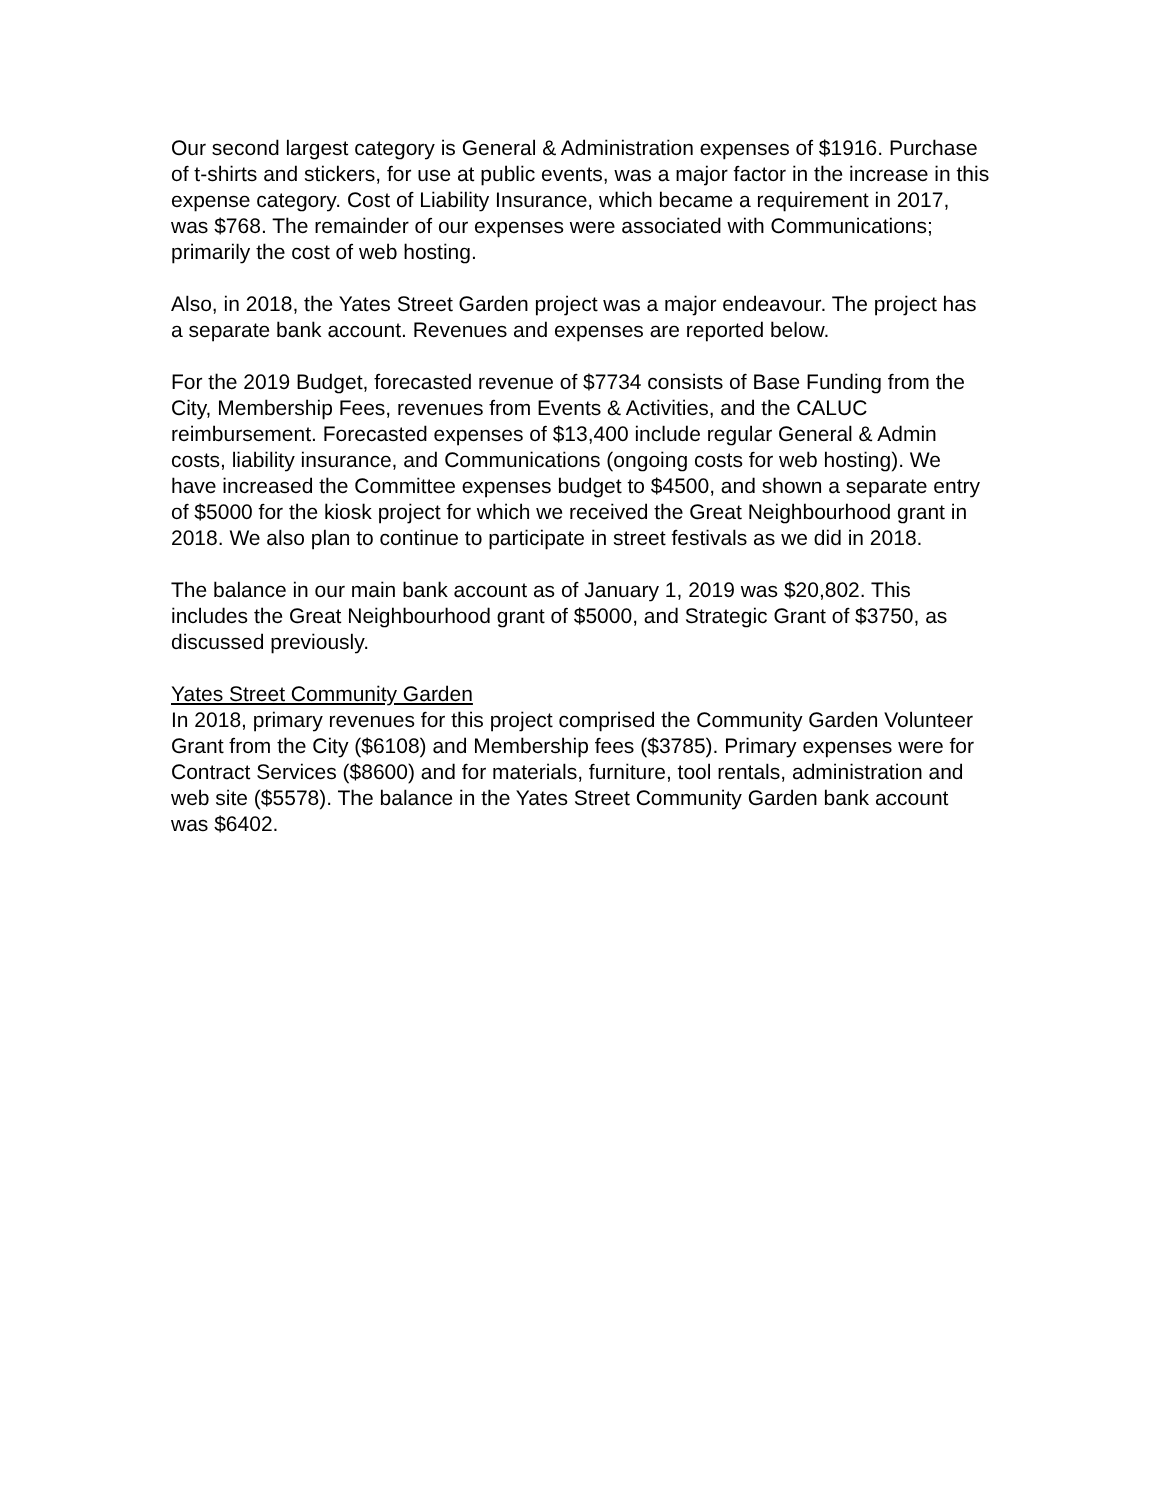Our second largest category is General & Administration expenses of $1916. Purchase of t-shirts and stickers, for use at public events, was a major factor in the increase in this expense category. Cost of Liability Insurance, which became a requirement in 2017, was $768. The remainder of our expenses were associated with Communications; primarily the cost of web hosting.
Also, in 2018, the Yates Street Garden project was a major endeavour. The project has a separate bank account. Revenues and expenses are reported below.
For the 2019 Budget, forecasted revenue of $7734 consists of Base Funding from the City, Membership Fees, revenues from Events & Activities, and the CALUC reimbursement. Forecasted expenses of $13,400 include regular General & Admin costs, liability insurance, and Communications (ongoing costs for web hosting). We have increased the Committee expenses budget to $4500, and shown a separate entry of $5000 for the kiosk project for which we received the Great Neighbourhood grant in 2018. We also plan to continue to participate in street festivals as we did in 2018.
The balance in our main bank account as of January 1, 2019 was $20,802. This includes the Great Neighbourhood grant of $5000, and Strategic Grant of $3750, as discussed previously.
Yates Street Community Garden
In 2018, primary revenues for this project comprised the Community Garden Volunteer Grant from the City ($6108) and Membership fees ($3785). Primary expenses were for Contract Services ($8600) and for materials, furniture, tool rentals, administration and web site ($5578). The balance in the Yates Street Community Garden bank account was $6402.